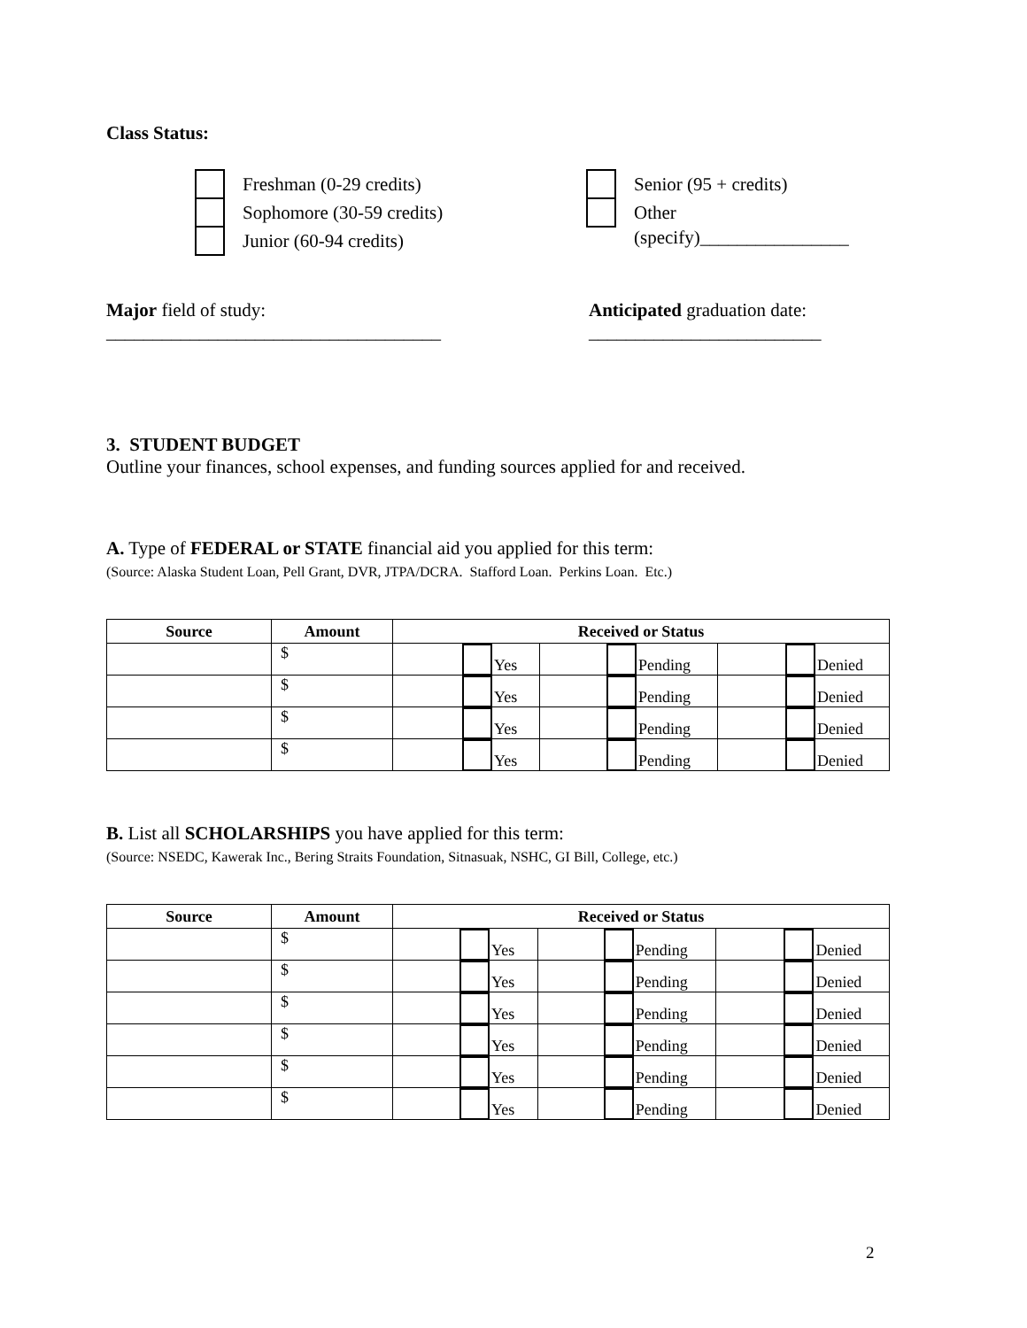Class Status:
Freshman (0-29 credits)
Sophomore (30-59 credits)
Junior (60-94 credits)
Senior (95 + credits)
Other
(specify)________________
Major field of study:
____________________________________
Anticipated graduation date:
_________________________
3. STUDENT BUDGET
Outline your finances, school expenses, and funding sources applied for and received.
A. Type of FEDERAL or STATE financial aid you applied for this term:
(Source: Alaska Student Loan, Pell Grant, DVR, JTPA/DCRA. Stafford Loan. Perkins Loan. Etc.)
| Source | Amount | Received or Status | | |
| --- | --- | --- | --- | --- |
| | $ | Yes | Pending | Denied |
| | $ | Yes | Pending | Denied |
| | $ | Yes | Pending | Denied |
| | $ | Yes | Pending | Denied |
B. List all SCHOLARSHIPS you have applied for this term:
(Source: NSEDC, Kawerak Inc., Bering Straits Foundation, Sitnasuak, NSHC, GI Bill, College, etc.)
| Source | Amount | Received or Status | | |
| --- | --- | --- | --- | --- |
| | $ | Yes | Pending | Denied |
| | $ | Yes | Pending | Denied |
| | $ | Yes | Pending | Denied |
| | $ | Yes | Pending | Denied |
| | $ | Yes | Pending | Denied |
| | $ | Yes | Pending | Denied |
2